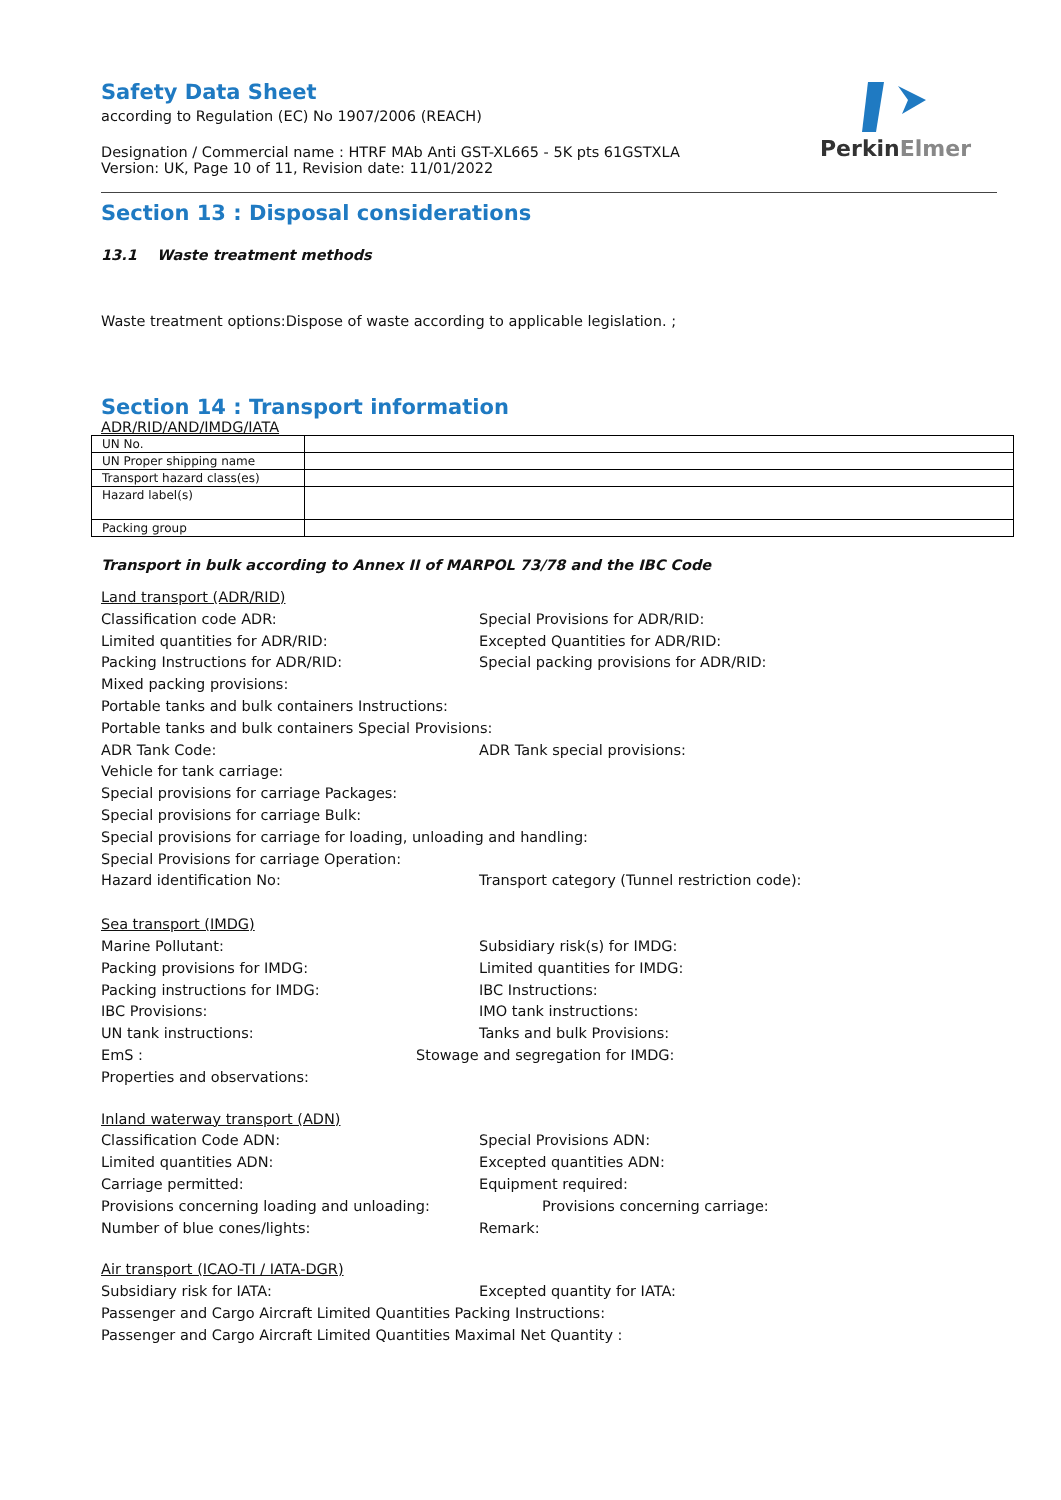PerkinElmer
Safety Data Sheet
according to Regulation (EC) No 1907/2006 (REACH)
Designation / Commercial name : HTRF MAb Anti GST-XL665 - 5K pts 61GSTXLA
Version: UK, Page 10 of 11, Revision date: 11/01/2022
Section 13 : Disposal considerations
13.1 Waste treatment methods
Waste treatment options:Dispose of waste according to applicable legislation. ;
Section 14 : Transport information
ADR/RID/AND/IMDG/IATA
| UN No. | |
| UN Proper shipping name | |
| Transport hazard class(es) | |
| Hazard label(s) | |
| Packing group | |
Transport in bulk according to Annex II of MARPOL 73/78 and the IBC Code
Land transport (ADR/RID)
Classification code ADR: Special Provisions for ADR/RID:
Limited quantities for ADR/RID: Excepted Quantities for ADR/RID:
Packing Instructions for ADR/RID: Special packing provisions for ADR/RID:
Mixed packing provisions:
Portable tanks and bulk containers Instructions:
Portable tanks and bulk containers Special Provisions:
ADR Tank Code: ADR Tank special provisions:
Vehicle for tank carriage:
Special provisions for carriage Packages:
Special provisions for carriage Bulk:
Special provisions for carriage for loading, unloading and handling:
Special Provisions for carriage Operation:
Hazard identification No: Transport category (Tunnel restriction code):
Sea transport (IMDG)
Marine Pollutant: Subsidiary risk(s) for IMDG:
Packing provisions for IMDG: Limited quantities for IMDG:
Packing instructions for IMDG: IBC Instructions:
IBC Provisions: IMO tank instructions:
UN tank instructions: Tanks and bulk Provisions:
EmS : Stowage and segregation for IMDG:
Properties and observations:
Inland waterway transport (ADN)
Classification Code ADN: Special Provisions ADN:
Limited quantities ADN: Excepted quantities ADN:
Carriage permitted: Equipment required:
Provisions concerning loading and unloading: Provisions concerning carriage:
Number of blue cones/lights: Remark:
Air transport (ICAO-TI / IATA-DGR)
Subsidiary risk for IATA: Excepted quantity for IATA:
Passenger and Cargo Aircraft Limited Quantities Packing Instructions:
Passenger and Cargo Aircraft Limited Quantities Maximal Net Quantity :